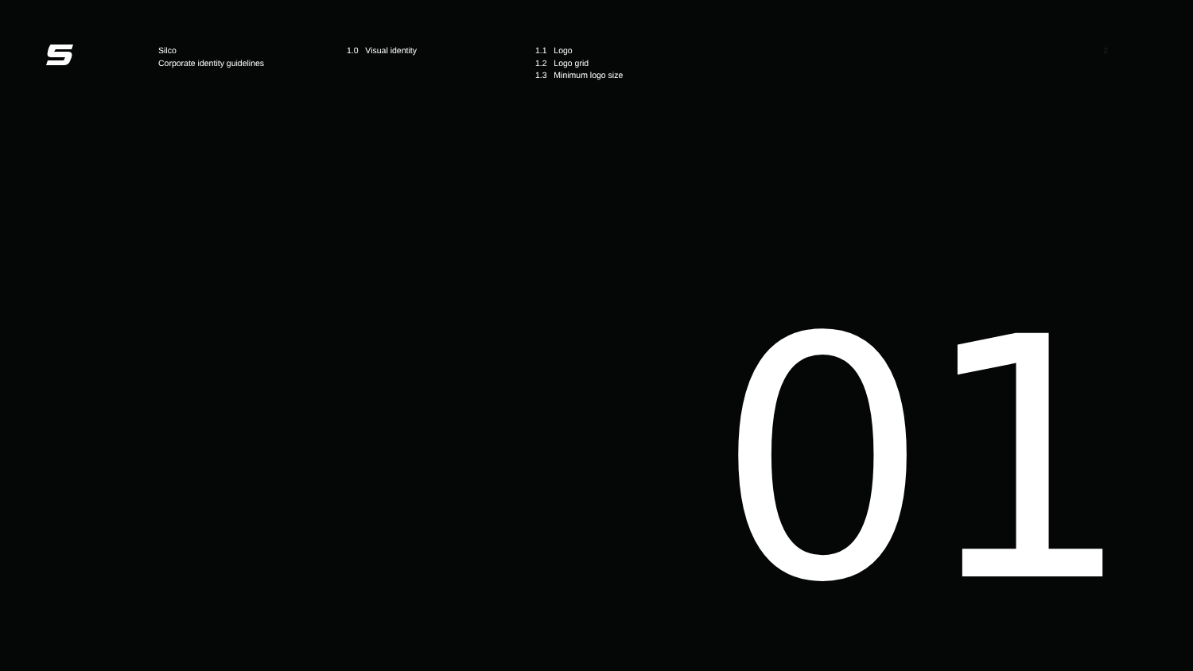Silco
Corporate identity guidelines
1.0 Visual identity 1.1 Logo
1.2 Logo grid
1.3 Minimum logo size
2
01